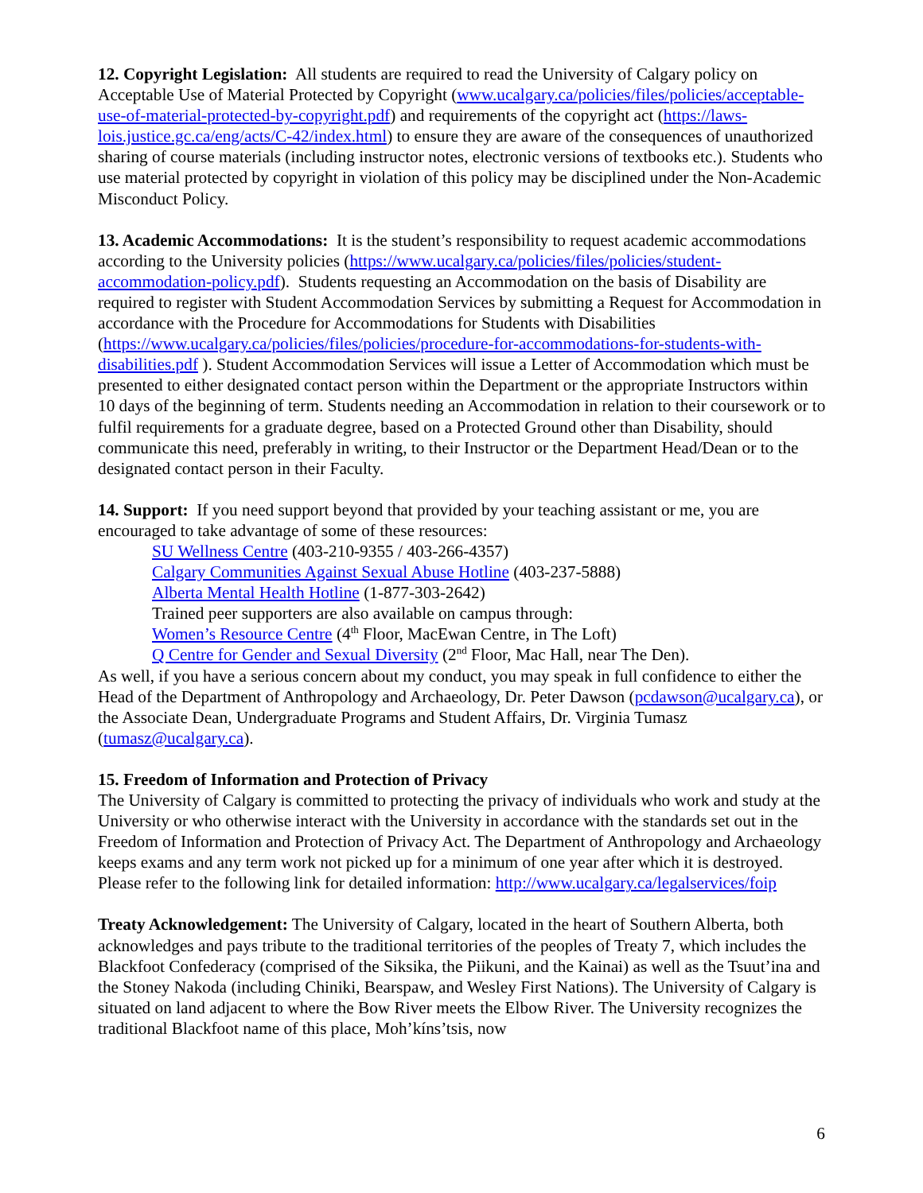12. Copyright Legislation: All students are required to read the University of Calgary policy on Acceptable Use of Material Protected by Copyright (www.ucalgary.ca/policies/files/policies/acceptable-use-of-material-protected-by-copyright.pdf) and requirements of the copyright act (https://laws-lois.justice.gc.ca/eng/acts/C-42/index.html) to ensure they are aware of the consequences of unauthorized sharing of course materials (including instructor notes, electronic versions of textbooks etc.). Students who use material protected by copyright in violation of this policy may be disciplined under the Non-Academic Misconduct Policy.
13. Academic Accommodations: It is the student’s responsibility to request academic accommodations according to the University policies (https://www.ucalgary.ca/policies/files/policies/student-accommodation-policy.pdf). Students requesting an Accommodation on the basis of Disability are required to register with Student Accommodation Services by submitting a Request for Accommodation in accordance with the Procedure for Accommodations for Students with Disabilities (https://www.ucalgary.ca/policies/files/policies/procedure-for-accommodations-for-students-with-disabilities.pdf ). Student Accommodation Services will issue a Letter of Accommodation which must be presented to either designated contact person within the Department or the appropriate Instructors within 10 days of the beginning of term. Students needing an Accommodation in relation to their coursework or to fulfil requirements for a graduate degree, based on a Protected Ground other than Disability, should communicate this need, preferably in writing, to their Instructor or the Department Head/Dean or to the designated contact person in their Faculty.
14. Support: If you need support beyond that provided by your teaching assistant or me, you are encouraged to take advantage of some of these resources:
SU Wellness Centre (403-210-9355 / 403-266-4357)
Calgary Communities Against Sexual Abuse Hotline (403-237-5888)
Alberta Mental Health Hotline (1-877-303-2642)
Trained peer supporters are also available on campus through:
Women’s Resource Centre (4<sup>th</sup> Floor, MacEwan Centre, in The Loft)
Q Centre for Gender and Sexual Diversity (2<sup>nd</sup> Floor, Mac Hall, near The Den).
As well, if you have a serious concern about my conduct, you may speak in full confidence to either the Head of the Department of Anthropology and Archaeology, Dr. Peter Dawson (pcdawson@ucalgary.ca), or the Associate Dean, Undergraduate Programs and Student Affairs, Dr. Virginia Tumasz (tumasz@ucalgary.ca).
15. Freedom of Information and Protection of Privacy
The University of Calgary is committed to protecting the privacy of individuals who work and study at the University or who otherwise interact with the University in accordance with the standards set out in the Freedom of Information and Protection of Privacy Act. The Department of Anthropology and Archaeology keeps exams and any term work not picked up for a minimum of one year after which it is destroyed. Please refer to the following link for detailed information: http://www.ucalgary.ca/legalservices/foip
Treaty Acknowledgement: The University of Calgary, located in the heart of Southern Alberta, both acknowledges and pays tribute to the traditional territories of the peoples of Treaty 7, which includes the Blackfoot Confederacy (comprised of the Siksika, the Piikuni, and the Kainai) as well as the Tsuut’ina and the Stoney Nakoda (including Chiniki, Bearspaw, and Wesley First Nations). The University of Calgary is situated on land adjacent to where the Bow River meets the Elbow River. The University recognizes the traditional Blackfoot name of this place, Moh’kíns’tsis, now
6